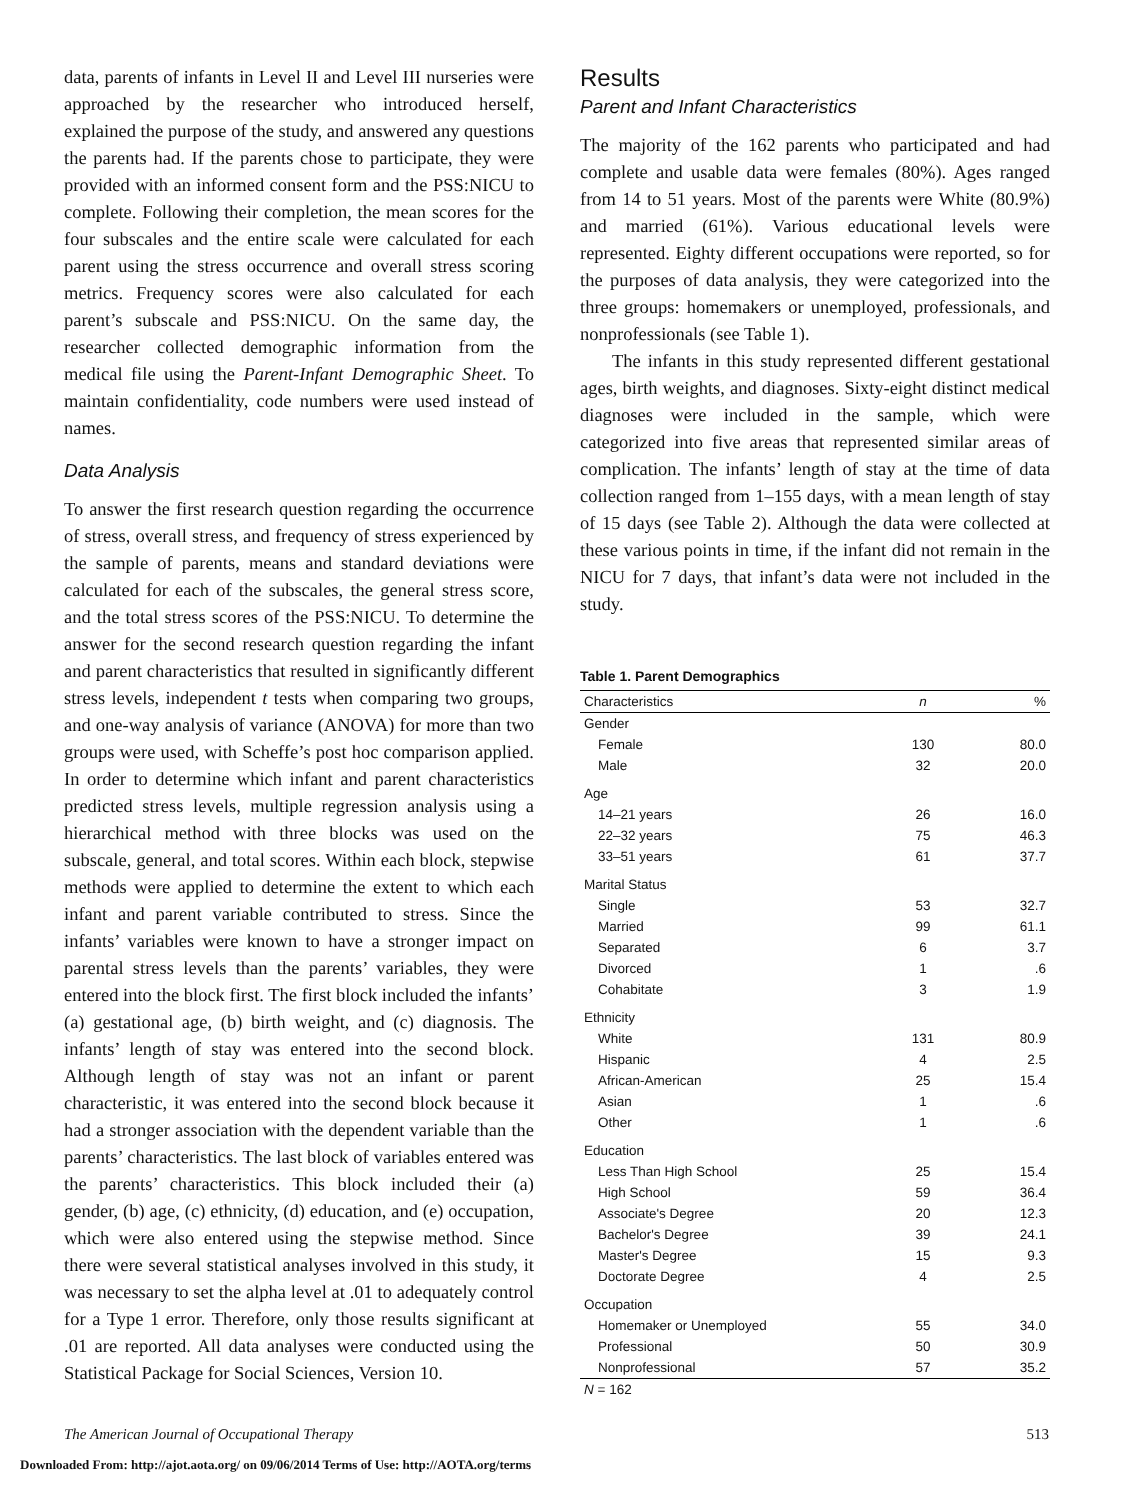data, parents of infants in Level II and Level III nurseries were approached by the researcher who introduced herself, explained the purpose of the study, and answered any questions the parents had. If the parents chose to participate, they were provided with an informed consent form and the PSS:NICU to complete. Following their completion, the mean scores for the four subscales and the entire scale were calculated for each parent using the stress occurrence and overall stress scoring metrics. Frequency scores were also calculated for each parent’s subscale and PSS:NICU. On the same day, the researcher collected demographic information from the medical file using the Parent-Infant Demographic Sheet. To maintain confidentiality, code numbers were used instead of names.
Data Analysis
To answer the first research question regarding the occurrence of stress, overall stress, and frequency of stress experienced by the sample of parents, means and standard deviations were calculated for each of the subscales, the general stress score, and the total stress scores of the PSS:NICU. To determine the answer for the second research question regarding the infant and parent characteristics that resulted in significantly different stress levels, independent t tests when comparing two groups, and one-way analysis of variance (ANOVA) for more than two groups were used, with Scheffe’s post hoc comparison applied. In order to determine which infant and parent characteristics predicted stress levels, multiple regression analysis using a hierarchical method with three blocks was used on the subscale, general, and total scores. Within each block, stepwise methods were applied to determine the extent to which each infant and parent variable contributed to stress. Since the infants’ variables were known to have a stronger impact on parental stress levels than the parents’ variables, they were entered into the block first. The first block included the infants’ (a) gestational age, (b) birth weight, and (c) diagnosis. The infants’ length of stay was entered into the second block. Although length of stay was not an infant or parent characteristic, it was entered into the second block because it had a stronger association with the dependent variable than the parents’ characteristics. The last block of variables entered was the parents’ characteristics. This block included their (a) gender, (b) age, (c) ethnicity, (d) education, and (e) occupation, which were also entered using the stepwise method. Since there were several statistical analyses involved in this study, it was necessary to set the alpha level at .01 to adequately control for a Type 1 error. Therefore, only those results significant at .01 are reported. All data analyses were conducted using the Statistical Package for Social Sciences, Version 10.
Results
Parent and Infant Characteristics
The majority of the 162 parents who participated and had complete and usable data were females (80%). Ages ranged from 14 to 51 years. Most of the parents were White (80.9%) and married (61%). Various educational levels were represented. Eighty different occupations were reported, so for the purposes of data analysis, they were categorized into the three groups: homemakers or unemployed, professionals, and nonprofessionals (see Table 1).
The infants in this study represented different gestational ages, birth weights, and diagnoses. Sixty-eight distinct medical diagnoses were included in the sample, which were categorized into five areas that represented similar areas of complication. The infants’ length of stay at the time of data collection ranged from 1–155 days, with a mean length of stay of 15 days (see Table 2). Although the data were collected at these various points in time, if the infant did not remain in the NICU for 7 days, that infant’s data were not included in the study.
Table 1. Parent Demographics
| Characteristics | n | % |
| --- | --- | --- |
| Gender | | |
| Female | 130 | 80.0 |
| Male | 32 | 20.0 |
| Age | | |
| 14–21 years | 26 | 16.0 |
| 22–32 years | 75 | 46.3 |
| 33–51 years | 61 | 37.7 |
| Marital Status | | |
| Single | 53 | 32.7 |
| Married | 99 | 61.1 |
| Separated | 6 | 3.7 |
| Divorced | 1 | .6 |
| Cohabitate | 3 | 1.9 |
| Ethnicity | | |
| White | 131 | 80.9 |
| Hispanic | 4 | 2.5 |
| African-American | 25 | 15.4 |
| Asian | 1 | .6 |
| Other | 1 | .6 |
| Education | | |
| Less Than High School | 25 | 15.4 |
| High School | 59 | 36.4 |
| Associate's Degree | 20 | 12.3 |
| Bachelor's Degree | 39 | 24.1 |
| Master's Degree | 15 | 9.3 |
| Doctorate Degree | 4 | 2.5 |
| Occupation | | |
| Homemaker or Unemployed | 55 | 34.0 |
| Professional | 50 | 30.9 |
| Nonprofessional | 57 | 35.2 |
| N = 162 | | |
The American Journal of Occupational Therapy 513
Downloaded From: http://ajot.aota.org/ on 09/06/2014 Terms of Use: http://AOTA.org/terms